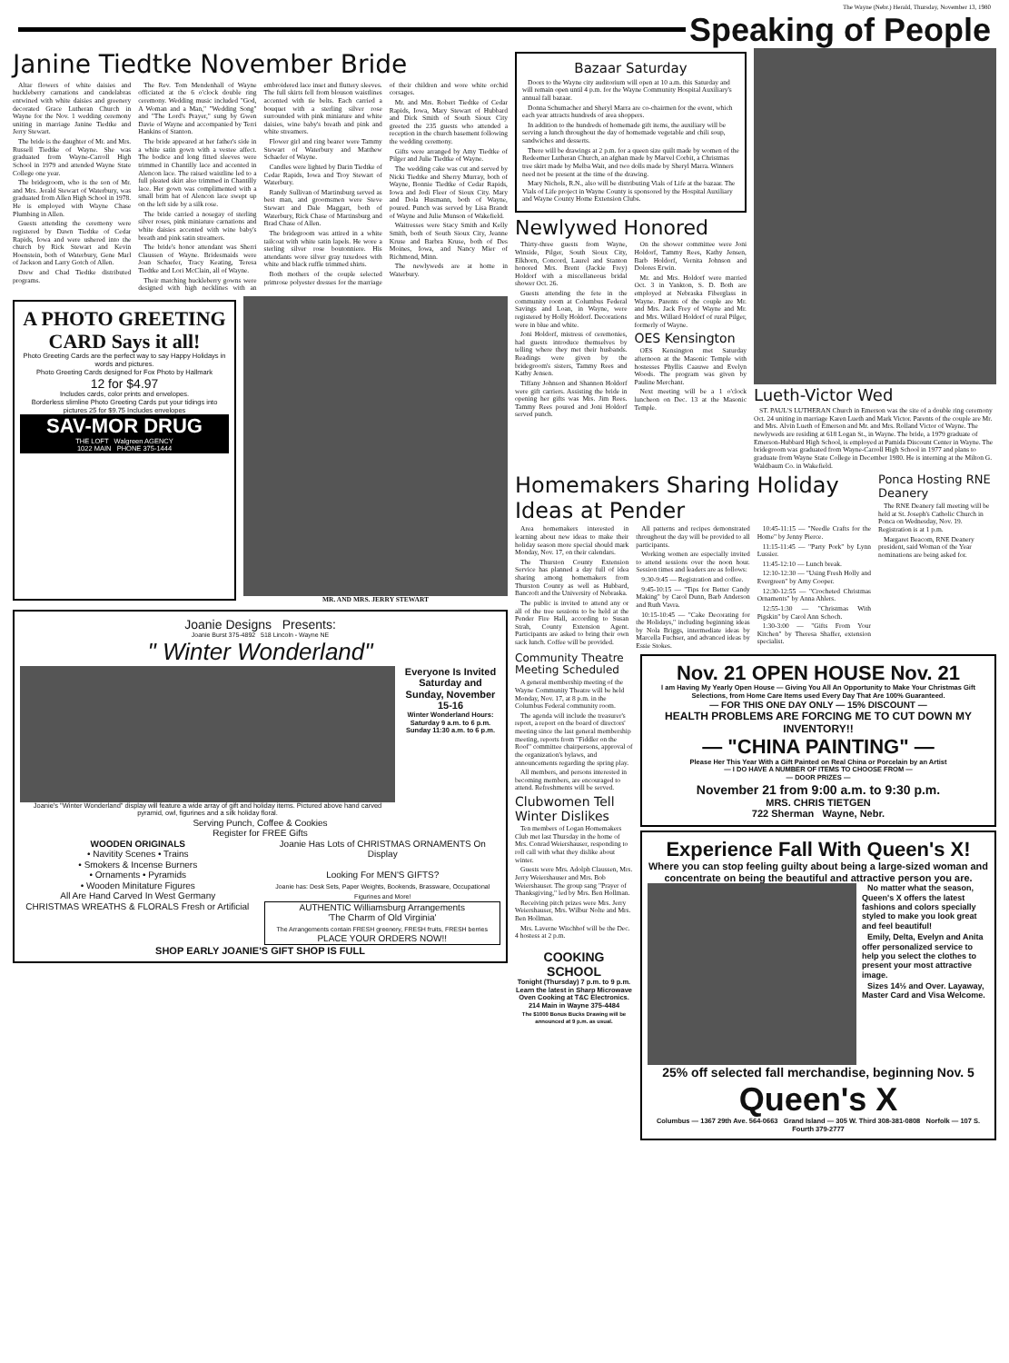The Wayne (Nebr.) Herald, Thursday, November 13, 1980
Speaking of People
Janine Tiedtke November Bride
Altar flowers of white daisies and huckleberry carnations and candelabras entwined with white daisies and greenery decorated Grace Lutheran Church in Wayne for the Nov. 1 wedding ceremony uniting in marriage Janine Tiedtke and Jerry Stewart.
The bride is the daughter of Mr. and Mrs. Russell Tiedtke of Wayne. She was graduated from Wayne-Carroll High School in 1979 and attended Wayne State College one year.
The bridegroom, who is the son of Mr. and Mrs. Jerald Stewart of Waterbury, was graduated from Allen High School in 1978. He is employed with Wayne Chase Plumbing in Allen.
Guests attending the ceremony were registered by Dawn Tiedtke of Cedar Rapids, Iowa and were ushered into the church by Rick Stewart and Kevin Hoenstein, both of Waterbury, Gene Marl of Jackson and Larry Gotch of Allen.
Drew and Chad Tiedtke distributed programs.
The Rev. Tom Mendenhall of Wayne officiated at the 6 o'clock double ring ceremony. Wedding music included "God, A Woman and a Man," "Wedding Song" and "The Lord's Prayer," sung by Gwen Davie of Wayne and accompanied by Terri Hankins of Stanton.
The bride appeared at her father's side in a white satin gown with a vestee affect. The bodice and long fitted sleeves were trimmed in Chantilly lace and accented in Alencon lace. The raised waistline led to a full pleated skirt also trimmed in Chantilly lace. Her gown was complimented with a small brim hat of Alencon lace swept up on the left side by a silk rose.
The bride carried a nosegay of sterling silver roses, pink miniature carnations and white daisies accented with wine baby's breath and pink satin streamers.
The bride's honor attendant was Sherri Claussen of Wayne. Bridesmaids were Joan Schaefer, Tracy Keating, Teresa Tiedtke and Lori McClain, all of Wayne.
Their matching huckleberry gowns were designed with high necklines with an embroidered lace inset and fluttery sleeves. The full skirts fell from blouson waistlines accented with tie belts. Each carried a bouquet with a sterling silver rose surrounded with pink miniature and white daisies, wine baby's breath and pink and white streamers.
Flower girl and ring bearer were Tammy Stewart of Waterbury and Matthew Schaefer of Wayne.
Candles were lighted by Darin Tiedtke of Cedar Rapids, Iowa and Troy Stewart of Waterbury.
Randy Sullivan of Martinsburg served as best man, and groomsmen were Steve Stewart and Dale Maggart, both of Waterbury, Rick Chase of Martinsburg and Brad Chase of Allen.
The bridegroom was attired in a white tailcoat with white satin lapels. He wore a sterling silver rose boutonniere. His attendants wore silver gray tuxedoes with white and black ruffle trimmed shirts.
Both mothers of the couple selected primrose polyester dresses for the marriage of their children and wore white orchid corsages.
Mr. and Mrs. Robert Tiedtke of Cedar Rapids, Iowa, Mary Stewart of Hubbard and Dick Smith of South Sioux City greeted the 235 guests who attended a reception in the church basement following the wedding ceremony.
Gifts were arranged by Amy Tiedtke of Pilger and Julie Tiedtke of Wayne.
The wedding cake was cut and served by Nicki Tiedtke and Sherry Murray, both of Wayne, Bonnie Tiedtke of Cedar Rapids, Iowa and Jodi Fleer of Sioux City. Mary and Dola Husmann, both of Wayne, poured. Punch was served by Lisa Brandt of Wayne and Julie Munson of Wakefield.
Waitresses were Stacy Smith and Kelly Smith, both of South Sioux City, Jeanne Kruse and Barbra Kruse, both of Des Moines, Iowa, and Nancy Mier of Richmond, Minn.
The newlyweds are at home in Waterbury.
A PHOTO GREETING CARD Says it all!
Photo Greeting Cards are the perfect way to say Happy Holidays in words and pictures.
Photo Greeting Cards designed for Fox Photo by Hallmark
12 for $4.97
Includes cards, color prints and envelopes.
Borderless slimline Photo Greeting Cards put your tidings into pictures 25 for $9.75 Includes envelopes
SAV-MOR DRUG
THE LOFT Walgreen AGENCY
1022 MAIN PHONE 375-1444
MR. AND MRS. JERRY STEWART
Joanie Designs Presents:
Joanie Burst 375-4892 518 Lincoln - Wayne NE
" Winter Wonderland"
Joanie's "Winter Wonderland" display will feature a wide array of gift and holiday items. Pictured above hand carved pyramid, owl, figurines and a silk holiday floral.
Everyone Is Invited Saturday and Sunday, November 15-16
Winter Wonderland Hours:
Saturday 9 a.m. to 6 p.m.
Sunday 11:30 a.m. to 6 p.m.
Serving Punch, Coffee & Cookies
Register for FREE Gifts
WOODEN ORIGINALS
• Navitity Scenes • Trains
• Smokers & Incense Burners
• Ornaments • Pyramids
• Wooden Minitature Figures
All Are Hand Carved In West Germany
Joanie Has Lots of CHRISTMAS ORNAMENTS On Display
Looking For MEN'S GIFTS?
Joanie has: Desk Sets, Paper Weights, Bookends, Brassware, Occupational Figurines and More!
CHRISTMAS WREATHS & FLORALS Fresh or Artificial
AUTHENTIC Williamsburg Arrangements
'The Charm of Old Virginia'
The Arrangements contain FRESH greenery, FRESH fruits, FRESH berries
PLACE YOUR ORDERS NOW!!
SHOP EARLY JOANIE'S GIFT SHOP IS FULL
Bazaar Saturday
Doors to the Wayne city auditorium will open at 10 a.m. this Saturday and will remain open until 4 p.m. for the Wayne Community Hospital Auxiliary's annual fall bazaar.
Donna Schumacher and Sheryl Marra are co-chairmen for the event, which each year attracts hundreds of area shoppers.
In addition to the hundreds of homemade gift items, the auxiliary will be serving a lunch throughout the day of homemade vegetable and chili soup, sandwiches and desserts.
There will be drawings at 2 p.m. for a queen size quilt made by women of the Redeemer Lutheran Church, an afghan made by Marvel Corbit, a Christmas tree skirt made by Melba Wait, and two dolls made by Sheryl Marra. Winners need not be present at the time of the drawing.
Mary Nichols, R.N., also will be distributing Vials of Life at the bazaar. The Vials of Life project in Wayne County is sponsored by the Hospital Auxiliary and Wayne County Home Extension Clubs.
Newlywed Honored
Thirty-three guests from Wayne, Winside, Pilger, South Sioux City, Elkhorn, Concord, Laurel and Stanton honored Mrs. Brent (Jackie Frey) Holdorf with a miscellaneous bridal shower Oct. 26.
Guests attending the fete in the community room at Columbus Federal Savings and Loan, in Wayne, were registered by Holly Holdorf. Decorations were in blue and white.
Joni Holdorf, mistress of ceremonies, had guests introduce themselves by telling where they met their husbands. Readings were given by the bridegroom's sisters, Tammy Rees and Kathy Jensen.
Tiffany Johnson and Shannon Holdorf were gift carriers. Assisting the bride in opening her gifts was Mrs. Jim Rees. Tammy Rees poured and Joni Holdorf served punch.
On the shower committee were Joni Holdorf, Tammy Rees, Kathy Jensen, Barb Holdorf, Vernita Johnson and Dolores Erwin.
Mr. and Mrs. Holdorf were married Oct. 3 in Yankton, S. D. Both are employed at Nebraska Fiberglass in Wayne. Parents of the couple are Mr. and Mrs. Jack Frey of Wayne and Mr. and Mrs. Willard Holdorf of rural Pilger, formerly of Wayne.
OES Kensington
OES Kensington met Saturday afternoon at the Masonic Temple with hostesses Phyllis Caauwe and Evelyn Woods. The program was given by Pauline Merchant.
Next meeting will be a 1 o'clock luncheon on Dec. 13 at the Masonic Temple.
Lueth-Victor Wed
ST. PAUL'S LUTHERAN Church in Emerson was the site of a double ring ceremony Oct. 24 uniting in marriage Karen Lueth and Mark Victor. Parents of the couple are Mr. and Mrs. Alvin Lueth of Emerson and Mr. and Mrs. Rolland Victor of Wayne. The newlyweds are residing at 618 Logan St., in Wayne. The bride, a 1979 graduate of Emerson-Hubbard High School, is employed at Pamida Discount Center in Wayne. The bridegroom was graduated from Wayne-Carroll High School in 1977 and plans to graduate from Wayne State College in December 1980. He is interning at the Milton G. Waldbaum Co. in Wakefield.
Homemakers Sharing Holiday Ideas at Pender
Area homemakers interested in learning about new ideas to make their holiday season more special should mark Monday, Nov. 17, on their calendars.
The Thurston County Extension Service has planned a day full of idea sharing among homemakers from Thurston County as well as Hubbard, Bancroft and the University of Nebraska.
The public is invited to attend any or all of the tree sessions to be held at the Pender Fire Hall, according to Susan Strah, County Extension Agent. Participants are asked to bring their own sack lunch. Coffee will be provided.
All patterns and recipes demonstrated throughout the day will be provided to all participants.
Working women are especially invited to attend sessions over the noon hour. Session times and leaders are as follows:
9:30-9:45 — Registration and coffee.
9:45-10:15 — "Tips for Better Candy Making" by Carol Dunn, Barb Anderson and Ruth Vavra.
10:15-10:45 — "Cake Decorating for the Holidays," including beginning ideas by Nola Briggs, intermediate ideas by Marcella Fuchser, and advanced ideas by Essie Stokes.
10:45-11:15 — "Needle Crafts for the Home" by Jenny Pierce.
11:15-11:45 — "Party Pork" by Lynn Lussier.
11:45-12:10 — Lunch break.
12:10-12:30 — "Using Fresh Holly and Evergreen" by Amy Cooper.
12:30-12:55 — "Crocheted Christmas Ornaments" by Anna Ahlers.
12:55-1:30 — "Christmas With Pigskin" by Carol Ann Schoch.
1:30-3:00 — "Gifts From Your Kitchen" by Theresa Shaffer, extension specialist.
Ponca Hosting RNE Deanery
The RNE Deanery fall meeting will be held at St. Joseph's Catholic Church in Ponca on Wednesday, Nov. 19. Registration is at 1 p.m.
Margaret Beacom, RNE Deanery president, said Woman of the Year nominations are being asked for.
Community Theatre Meeting Scheduled
A general membership meeting of the Wayne Community Theatre will be held Monday, Nov. 17, at 8 p.m. in the Columbus Federal community room.
The agenda will include the treasurer's report, a report on the board of directors' meeting since the last general membership meeting, reports from "Fiddler on the Roof" committee chairpersons, approval of the organization's bylaws, and announcements regarding the spring play.
All members, and persons interested in becoming members, are encouraged to attend. Refreshments will be served.
Clubwomen Tell Winter Dislikes
Ten members of Logan Homemakers Club met last Thursday in the home of Mrs. Conrad Weiershauser, responding to roll call with what they dislike about winter.
Guests were Mrs. Adolph Claussen, Mrs. Jerry Weiershauser and Mrs. Bob Weiershauser. The group sang "Prayer of Thanksgiving," led by Mrs. Ben Hollman.
Receiving pitch prizes were Mrs. Jerry Weiershauser, Mrs. Wilbur Nolte and Mrs. Ben Hollman.
Mrs. Laverne Wischhof will be the Dec. 4 hostess at 2 p.m.
COOKING SCHOOL
Tonight (Thursday) 7 p.m. to 9 p.m.
Learn the latest in Sharp Microwave Oven Cooking at T&C Electronics. 214 Main in Wayne 375-4484
The $1000 Bonus Bucks Drawing will be announced at 9 p.m. as usual.
Nov. 21 OPEN HOUSE Nov. 21
I am Having My Yearly Open House — Giving You All An Opportunity to Make Your Christmas Gift Selections, from Home Care Items used Every Day That Are 100% Guaranteed.
— FOR THIS ONE DAY ONLY — 15% DISCOUNT —
HEALTH PROBLEMS ARE FORCING ME TO CUT DOWN MY INVENTORY!!
— "CHINA PAINTING" —
Please Her This Year With a Gift Painted on Real China or Porcelain by an Artist
— I DO HAVE A NUMBER OF ITEMS TO CHOOSE FROM —
— DOOR PRIZES —
November 21 from 9:00 a.m. to 9:30 p.m.
MRS. CHRIS TIETGEN
722 Sherman Wayne, Nebr.
Experience Fall With Queen's X!
Where you can stop feeling guilty about being a large-sized woman and concentrate on being the beautiful and attractive person you are.
No matter what the season, Queen's X offers the latest fashions and colors specially styled to make you look great and feel beautiful!
Emily, Delta, Evelyn and Anita offer personalized service to help you select the clothes to present your most attractive image.
Sizes 14½ and Over. Layaway, Master Card and Visa Welcome.
25% off selected fall merchandise, beginning Nov. 5
Queen's X
Columbus — 1367 29th Ave. 564-0663 Grand Island — 305 W. Third 308-381-0808 Norfolk — 107 S. Fourth 379-2777